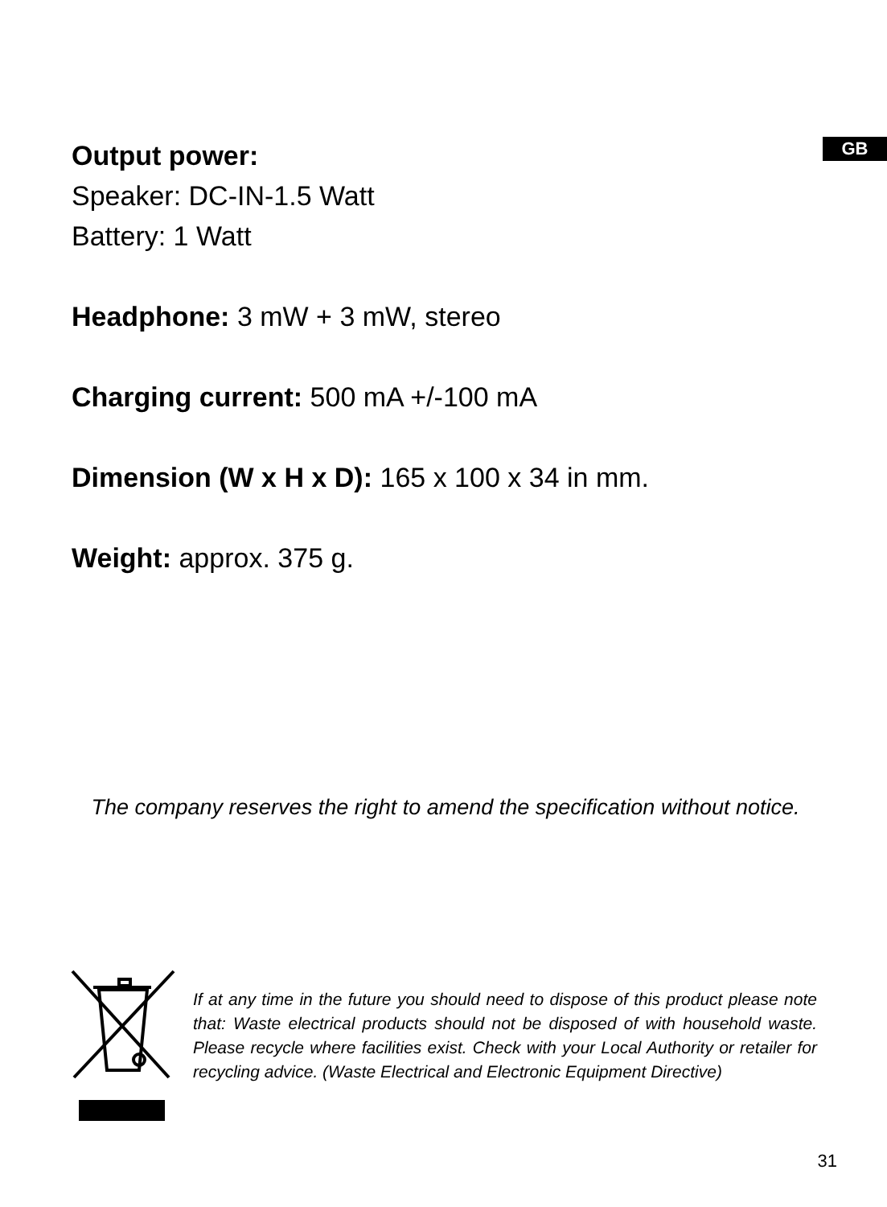GB
Output power:
Speaker: DC-IN-1.5 Watt
Battery: 1 Watt
Headphone: 3 mW + 3 mW, stereo
Charging current: 500 mA +/-100 mA
Dimension (W x H x D): 165 x 100 x 34 in mm.
Weight: approx. 375 g.
The company reserves the right to amend the specification without notice.
If at any time in the future you should need to dispose of this product please note that: Waste electrical products should not be disposed of with household waste. Please recycle where facilities exist. Check with your Local Authority or retailer for recycling advice. (Waste Electrical and Electronic Equipment Directive)
31